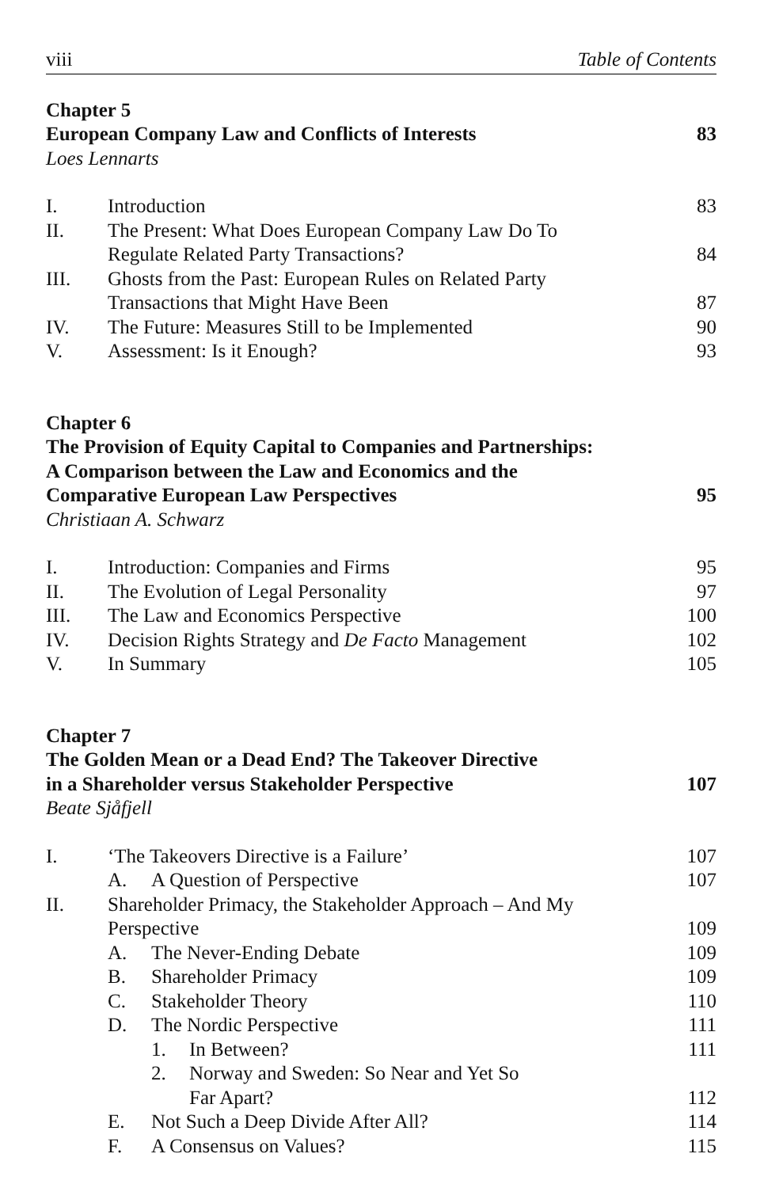viii Table of Contents
Chapter 5
European Company Law and Conflicts of Interests
83
Loes Lennarts
I. Introduction 83
II. The Present: What Does European Company Law Do To
Regulate Related Party Transactions?
84
III. Ghosts from the Past: European Rules on Related Party
Transactions that Might Have Been
87
IV. The Future: Measures Still to be Implemented
90
V. Assessment: Is it Enough? 93
Chapter 6
The Provision of Equity Capital to Companies and Partnerships:
A Comparison between the Law and Economics and the
Comparative European Law Perspectives
95
Christiaan A. Schwarz
I. Introduction: Companies and Firms
95
II. The Evolution of Legal Personality
97
III. The Law and Economics Perspective
100
IV. Decision Rights Strategy and De Facto Management
102
V. In Summary 105
Chapter 7
The Golden Mean or a Dead End? The Takeover Directive
in a Shareholder versus Stakeholder Perspective
107
Beate Sjåfjell
I. ‘The Takeovers Directive is a Failure’
107
A. A Question of Perspective 107
II. Shareholder Primacy, the Stakeholder Approach – And My
Perspective
109
A. The Never-Ending Debate 109
B. Shareholder Primacy 109
C. Stakeholder Theory 110
D. The Nordic Perspective 111
1. In Between? 111
2. Norway and Sweden: So Near and Yet So
Far Apart?
112
E. Not Such a Deep Divide After All?
114
F. A Consensus on Values? 115